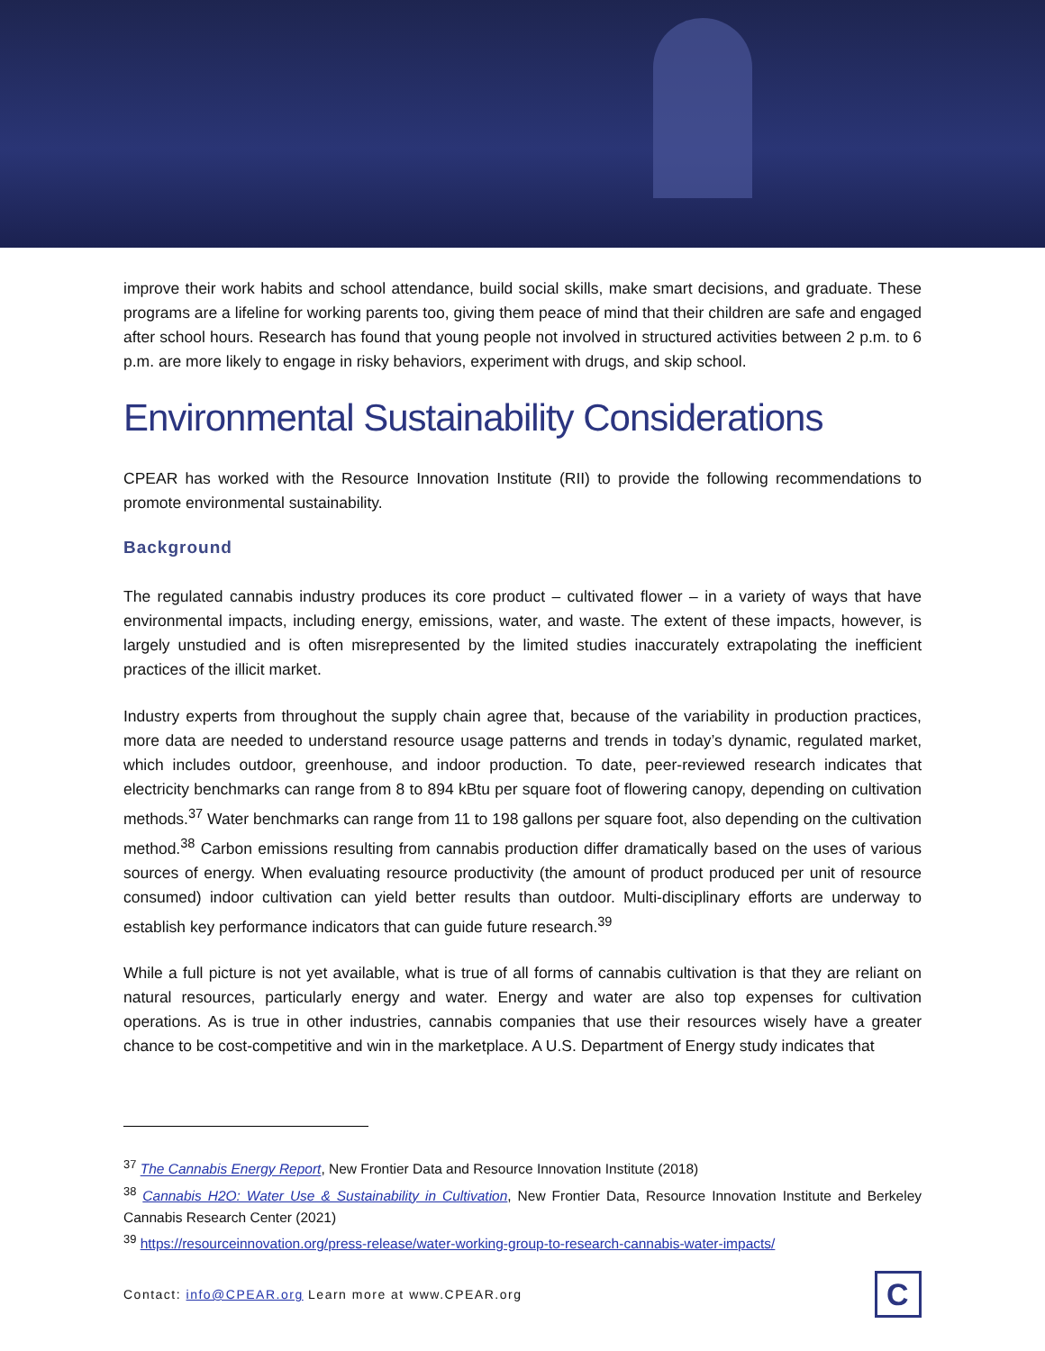improve their work habits and school attendance, build social skills, make smart decisions, and graduate. These programs are a lifeline for working parents too, giving them peace of mind that their children are safe and engaged after school hours. Research has found that young people not involved in structured activities between 2 p.m. to 6 p.m. are more likely to engage in risky behaviors, experiment with drugs, and skip school.
Environmental Sustainability Considerations
CPEAR has worked with the Resource Innovation Institute (RII) to provide the following recommendations to promote environmental sustainability.
Background
The regulated cannabis industry produces its core product – cultivated flower – in a variety of ways that have environmental impacts, including energy, emissions, water, and waste. The extent of these impacts, however, is largely unstudied and is often misrepresented by the limited studies inaccurately extrapolating the inefficient practices of the illicit market.
Industry experts from throughout the supply chain agree that, because of the variability in production practices, more data are needed to understand resource usage patterns and trends in today’s dynamic, regulated market, which includes outdoor, greenhouse, and indoor production. To date, peer-reviewed research indicates that electricity benchmarks can range from 8 to 894 kBtu per square foot of flowering canopy, depending on cultivation methods.<sup>37</sup> Water benchmarks can range from 11 to 198 gallons per square foot, also depending on the cultivation method.<sup>38</sup> Carbon emissions resulting from cannabis production differ dramatically based on the uses of various sources of energy. When evaluating resource productivity (the amount of product produced per unit of resource consumed) indoor cultivation can yield better results than outdoor. Multi-disciplinary efforts are underway to establish key performance indicators that can guide future research.<sup>39</sup>
While a full picture is not yet available, what is true of all forms of cannabis cultivation is that they are reliant on natural resources, particularly energy and water. Energy and water are also top expenses for cultivation operations. As is true in other industries, cannabis companies that use their resources wisely have a greater chance to be cost-competitive and win in the marketplace. A U.S. Department of Energy study indicates that
<sup>37</sup> The Cannabis Energy Report, New Frontier Data and Resource Innovation Institute (2018)
<sup>38</sup> Cannabis H2O: Water Use & Sustainability in Cultivation, New Frontier Data, Resource Innovation Institute and Berkeley Cannabis Research Center (2021)
<sup>39</sup> https://resourceinnovation.org/press-release/water-working-group-to-research-cannabis-water-impacts/
Contact: info@CPEAR.org Learn more at www.CPEAR.org
C